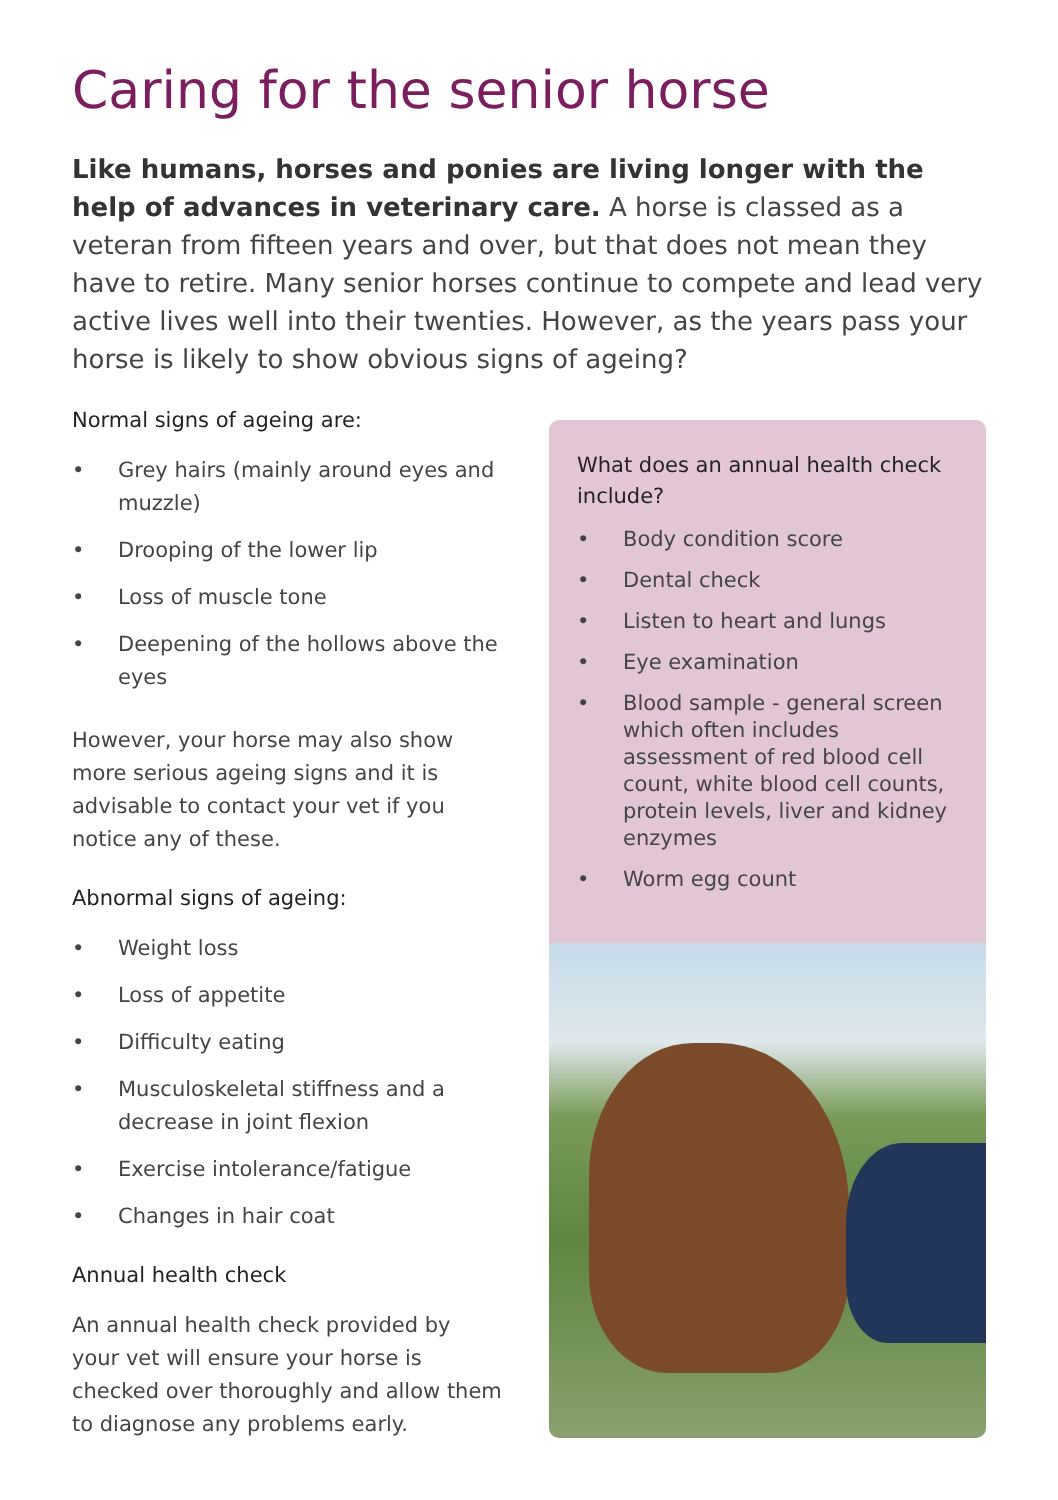Caring for the senior horse
Like humans, horses and ponies are living longer with the help of advances in veterinary care. A horse is classed as a veteran from fifteen years and over, but that does not mean they have to retire. Many senior horses continue to compete and lead very active lives well into their twenties. However, as the years pass your horse is likely to show obvious signs of ageing?
Normal signs of ageing are:
• Grey hairs (mainly around eyes and muzzle)
• Drooping of the lower lip
• Loss of muscle tone
• Deepening of the hollows above the eyes
However, your horse may also show more serious ageing signs and it is advisable to contact your vet if you notice any of these.
Abnormal signs of ageing:
• Weight loss
• Loss of appetite
• Difficulty eating
• Musculoskeletal stiffness and a decrease in joint flexion
• Exercise intolerance/fatigue
• Changes in hair coat
Annual health check
An annual health check provided by your vet will ensure your horse is checked over thoroughly and allow them to diagnose any problems early.
What does an annual health check include?
• Body condition score
• Dental check
• Listen to heart and lungs
• Eye examination
• Blood sample - general screen which often includes assessment of red blood cell count, white blood cell counts, protein levels, liver and kidney enzymes
• Worm egg count